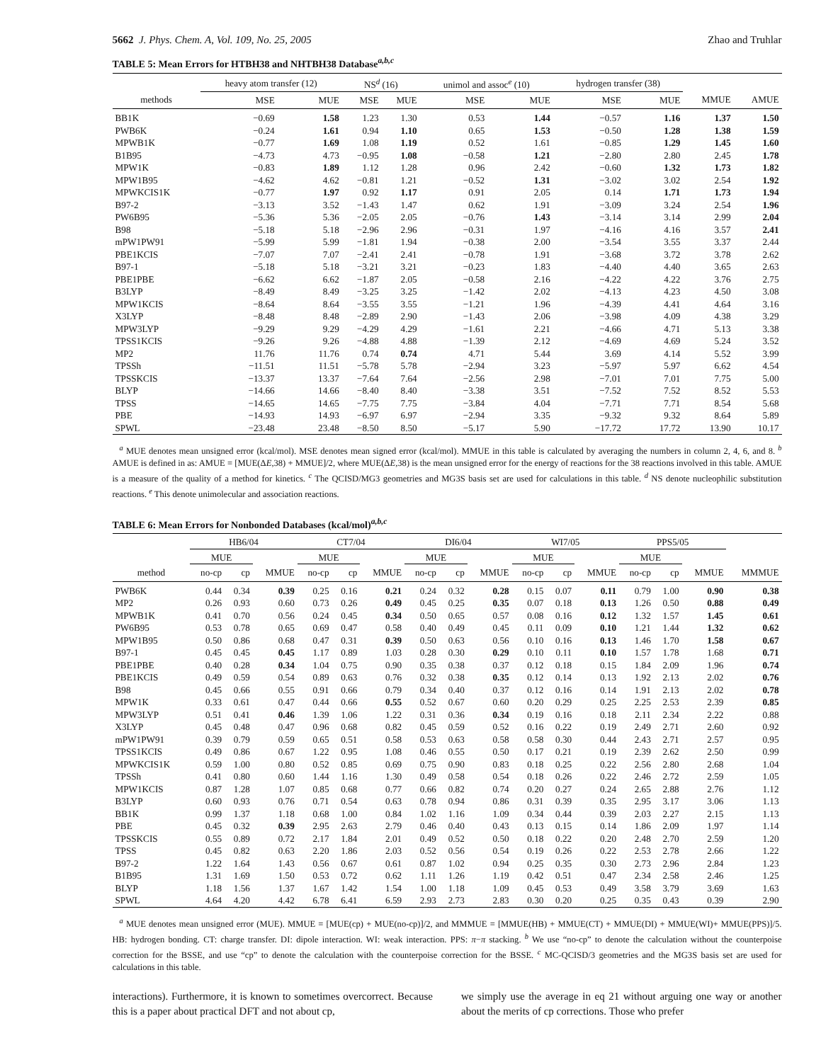5662 J. Phys. Chem. A, Vol. 109, No. 25, 2005 Zhao and Truhlar
TABLE 5: Mean Errors for HTBH38 and NHTBH38 Database<sup>a,b,c</sup>
| | heavy atom transfer (12) | | NS<sup>d</sup> (16) | | unimol and assoc<sup>e</sup> (10) | | hydrogen transfer (38) | | | |
| --- | --- | --- | --- | --- | --- | --- | --- | --- | --- | --- |
| methods | MSE | MUE | MSE | MUE | MSE | MUE | MSE | MUE | MMUE | AMUE |
| BB1K | −0.69 | 1.58 | 1.23 | 1.30 | 0.53 | 1.44 | −0.57 | 1.16 | 1.37 | 1.50 |
| PWB6K | −0.24 | 1.61 | 0.94 | 1.10 | 0.65 | 1.53 | −0.50 | 1.28 | 1.38 | 1.59 |
| MPWB1K | −0.77 | 1.69 | 1.08 | 1.19 | 0.52 | 1.61 | −0.85 | 1.29 | 1.45 | 1.60 |
| B1B95 | −4.73 | 4.73 | −0.95 | 1.08 | −0.58 | 1.21 | −2.80 | 2.80 | 2.45 | 1.78 |
| MPW1K | −0.83 | 1.89 | 1.12 | 1.28 | 0.96 | 2.42 | −0.60 | 1.32 | 1.73 | 1.82 |
| MPW1B95 | −4.62 | 4.62 | −0.81 | 1.21 | −0.52 | 1.31 | −3.02 | 3.02 | 2.54 | 1.92 |
| MPWKCIS1K | −0.77 | 1.97 | 0.92 | 1.17 | 0.91 | 2.05 | 0.14 | 1.71 | 1.73 | 1.94 |
| B97-2 | −3.13 | 3.52 | −1.43 | 1.47 | 0.62 | 1.91 | −3.09 | 3.24 | 2.54 | 1.96 |
| PW6B95 | −5.36 | 5.36 | −2.05 | 2.05 | −0.76 | 1.43 | −3.14 | 3.14 | 2.99 | 2.04 |
| B98 | −5.18 | 5.18 | −2.96 | 2.96 | −0.31 | 1.97 | −4.16 | 4.16 | 3.57 | 2.41 |
| mPW1PW91 | −5.99 | 5.99 | −1.81 | 1.94 | −0.38 | 2.00 | −3.54 | 3.55 | 3.37 | 2.44 |
| PBE1KCIS | −7.07 | 7.07 | −2.41 | 2.41 | −0.78 | 1.91 | −3.68 | 3.72 | 3.78 | 2.62 |
| B97-1 | −5.18 | 5.18 | −3.21 | 3.21 | −0.23 | 1.83 | −4.40 | 4.40 | 3.65 | 2.63 |
| PBE1PBE | −6.62 | 6.62 | −1.87 | 2.05 | −0.58 | 2.16 | −4.22 | 4.22 | 3.76 | 2.75 |
| B3LYP | −8.49 | 8.49 | −3.25 | 3.25 | −1.42 | 2.02 | −4.13 | 4.23 | 4.50 | 3.08 |
| MPW1KCIS | −8.64 | 8.64 | −3.55 | 3.55 | −1.21 | 1.96 | −4.39 | 4.41 | 4.64 | 3.16 |
| X3LYP | −8.48 | 8.48 | −2.89 | 2.90 | −1.43 | 2.06 | −3.98 | 4.09 | 4.38 | 3.29 |
| MPW3LYP | −9.29 | 9.29 | −4.29 | 4.29 | −1.61 | 2.21 | −4.66 | 4.71 | 5.13 | 3.38 |
| TPSS1KCIS | −9.26 | 9.26 | −4.88 | 4.88 | −1.39 | 2.12 | −4.69 | 4.69 | 5.24 | 3.52 |
| MP2 | 11.76 | 11.76 | 0.74 | 0.74 | 4.71 | 5.44 | 3.69 | 4.14 | 5.52 | 3.99 |
| TPSSh | −11.51 | 11.51 | −5.78 | 5.78 | −2.94 | 3.23 | −5.97 | 5.97 | 6.62 | 4.54 |
| TPSSKCIS | −13.37 | 13.37 | −7.64 | 7.64 | −2.56 | 2.98 | −7.01 | 7.01 | 7.75 | 5.00 |
| BLYP | −14.66 | 14.66 | −8.40 | 8.40 | −3.38 | 3.51 | −7.52 | 7.52 | 8.52 | 5.53 |
| TPSS | −14.65 | 14.65 | −7.75 | 7.75 | −3.84 | 4.04 | −7.71 | 7.71 | 8.54 | 5.68 |
| PBE | −14.93 | 14.93 | −6.97 | 6.97 | −2.94 | 3.35 | −9.32 | 9.32 | 8.64 | 5.89 |
| SPWL | −23.48 | 23.48 | −8.50 | 8.50 | −5.17 | 5.90 | −17.72 | 17.72 | 13.90 | 10.17 |
<sup>a</sup> MUE denotes mean unsigned error (kcal/mol). MSE denotes mean signed error (kcal/mol). MMUE in this table is calculated by averaging the numbers in column 2, 4, 6, and 8. <sup>b</sup> AMUE is defined in as: AMUE = [MUE(ΔE,38) + MMUE]/2, where MUE(ΔE,38) is the mean unsigned error for the energy of reactions for the 38 reactions involved in this table. AMUE is a measure of the quality of a method for kinetics. <sup>c</sup> The QCISD/MG3 geometries and MG3S basis set are used for calculations in this table. <sup>d</sup> NS denote nucleophilic substitution reactions. <sup>e</sup> This denote unimolecular and association reactions.
TABLE 6: Mean Errors for Nonbonded Databases (kcal/mol)<sup>a,b,c</sup>
| | HB6/04 | | | CT7/04 | | | DI6/04 | | | WI7/05 | | | PPS5/05 | | | |
| --- | --- | --- | --- | --- | --- | --- | --- | --- | --- | --- | --- | --- | --- | --- | --- | --- |
| | MUE | | | MUE | | | MUE | | | MUE | | | MUE | | | |
| method | no-cp | cp | MMUE | no-cp | cp | MMUE | no-cp | cp | MMUE | no-cp | cp | MMUE | no-cp | cp | MMUE | MMMUE |
| PWB6K | 0.44 | 0.34 | 0.39 | 0.25 | 0.16 | 0.21 | 0.24 | 0.32 | 0.28 | 0.15 | 0.07 | 0.11 | 0.79 | 1.00 | 0.90 | 0.38 |
| MP2 | 0.26 | 0.93 | 0.60 | 0.73 | 0.26 | 0.49 | 0.45 | 0.25 | 0.35 | 0.07 | 0.18 | 0.13 | 1.26 | 0.50 | 0.88 | 0.49 |
| MPWB1K | 0.41 | 0.70 | 0.56 | 0.24 | 0.45 | 0.34 | 0.50 | 0.65 | 0.57 | 0.08 | 0.16 | 0.12 | 1.32 | 1.57 | 1.45 | 0.61 |
| PW6B95 | 0.53 | 0.78 | 0.65 | 0.69 | 0.47 | 0.58 | 0.40 | 0.49 | 0.45 | 0.11 | 0.09 | 0.10 | 1.21 | 1.44 | 1.32 | 0.62 |
| MPW1B95 | 0.50 | 0.86 | 0.68 | 0.47 | 0.31 | 0.39 | 0.50 | 0.63 | 0.56 | 0.10 | 0.16 | 0.13 | 1.46 | 1.70 | 1.58 | 0.67 |
| B97-1 | 0.45 | 0.45 | 0.45 | 1.17 | 0.89 | 1.03 | 0.28 | 0.30 | 0.29 | 0.10 | 0.11 | 0.10 | 1.57 | 1.78 | 1.68 | 0.71 |
| PBE1PBE | 0.40 | 0.28 | 0.34 | 1.04 | 0.75 | 0.90 | 0.35 | 0.38 | 0.37 | 0.12 | 0.18 | 0.15 | 1.84 | 2.09 | 1.96 | 0.74 |
| PBE1KCIS | 0.49 | 0.59 | 0.54 | 0.89 | 0.63 | 0.76 | 0.32 | 0.38 | 0.35 | 0.12 | 0.14 | 0.13 | 1.92 | 2.13 | 2.02 | 0.76 |
| B98 | 0.45 | 0.66 | 0.55 | 0.91 | 0.66 | 0.79 | 0.34 | 0.40 | 0.37 | 0.12 | 0.16 | 0.14 | 1.91 | 2.13 | 2.02 | 0.78 |
| MPW1K | 0.33 | 0.61 | 0.47 | 0.44 | 0.66 | 0.55 | 0.52 | 0.67 | 0.60 | 0.20 | 0.29 | 0.25 | 2.25 | 2.53 | 2.39 | 0.85 |
| MPW3LYP | 0.51 | 0.41 | 0.46 | 1.39 | 1.06 | 1.22 | 0.31 | 0.36 | 0.34 | 0.19 | 0.16 | 0.18 | 2.11 | 2.34 | 2.22 | 0.88 |
| X3LYP | 0.45 | 0.48 | 0.47 | 0.96 | 0.68 | 0.82 | 0.45 | 0.59 | 0.52 | 0.16 | 0.22 | 0.19 | 2.49 | 2.71 | 2.60 | 0.92 |
| mPW1PW91 | 0.39 | 0.79 | 0.59 | 0.65 | 0.51 | 0.58 | 0.53 | 0.63 | 0.58 | 0.58 | 0.30 | 0.44 | 2.43 | 2.71 | 2.57 | 0.95 |
| TPSS1KCIS | 0.49 | 0.86 | 0.67 | 1.22 | 0.95 | 1.08 | 0.46 | 0.55 | 0.50 | 0.17 | 0.21 | 0.19 | 2.39 | 2.62 | 2.50 | 0.99 |
| MPWKCIS1K | 0.59 | 1.00 | 0.80 | 0.52 | 0.85 | 0.69 | 0.75 | 0.90 | 0.83 | 0.18 | 0.25 | 0.22 | 2.56 | 2.80 | 2.68 | 1.04 |
| TPSSh | 0.41 | 0.80 | 0.60 | 1.44 | 1.16 | 1.30 | 0.49 | 0.58 | 0.54 | 0.18 | 0.26 | 0.22 | 2.46 | 2.72 | 2.59 | 1.05 |
| MPW1KCIS | 0.87 | 1.28 | 1.07 | 0.85 | 0.68 | 0.77 | 0.66 | 0.82 | 0.74 | 0.20 | 0.27 | 0.24 | 2.65 | 2.88 | 2.76 | 1.12 |
| B3LYP | 0.60 | 0.93 | 0.76 | 0.71 | 0.54 | 0.63 | 0.78 | 0.94 | 0.86 | 0.31 | 0.39 | 0.35 | 2.95 | 3.17 | 3.06 | 1.13 |
| BB1K | 0.99 | 1.37 | 1.18 | 0.68 | 1.00 | 0.84 | 1.02 | 1.16 | 1.09 | 0.34 | 0.44 | 0.39 | 2.03 | 2.27 | 2.15 | 1.13 |
| PBE | 0.45 | 0.32 | 0.39 | 2.95 | 2.63 | 2.79 | 0.46 | 0.40 | 0.43 | 0.13 | 0.15 | 0.14 | 1.86 | 2.09 | 1.97 | 1.14 |
| TPSSKCIS | 0.55 | 0.89 | 0.72 | 2.17 | 1.84 | 2.01 | 0.49 | 0.52 | 0.50 | 0.18 | 0.22 | 0.20 | 2.48 | 2.70 | 2.59 | 1.20 |
| TPSS | 0.45 | 0.82 | 0.63 | 2.20 | 1.86 | 2.03 | 0.52 | 0.56 | 0.54 | 0.19 | 0.26 | 0.22 | 2.53 | 2.78 | 2.66 | 1.22 |
| B97-2 | 1.22 | 1.64 | 1.43 | 0.56 | 0.67 | 0.61 | 0.87 | 1.02 | 0.94 | 0.25 | 0.35 | 0.30 | 2.73 | 2.96 | 2.84 | 1.23 |
| B1B95 | 1.31 | 1.69 | 1.50 | 0.53 | 0.72 | 0.62 | 1.11 | 1.26 | 1.19 | 0.42 | 0.51 | 0.47 | 2.34 | 2.58 | 2.46 | 1.25 |
| BLYP | 1.18 | 1.56 | 1.37 | 1.67 | 1.42 | 1.54 | 1.00 | 1.18 | 1.09 | 0.45 | 0.53 | 0.49 | 3.58 | 3.79 | 3.69 | 1.63 |
| SPWL | 4.64 | 4.20 | 4.42 | 6.78 | 6.41 | 6.59 | 2.93 | 2.73 | 2.83 | 0.30 | 0.20 | 0.25 | 0.35 | 0.43 | 0.39 | 2.90 |
<sup>a</sup> MUE denotes mean unsigned error (MUE). MMUE = [MUE(cp) + MUE(no-cp)]/2, and MMMUE = [MMUE(HB) + MMUE(CT) + MMUE(DI) + MMUE(WI)+ MMUE(PPS)]/5. HB: hydrogen bonding. CT: charge transfer. DI: dipole interaction. WI: weak interaction. PPS: π−π stacking. <sup>b</sup> We use “no-cp” to denote the calculation without the counterpoise correction for the BSSE, and use “cp” to denote the calculation with the counterpoise correction for the BSSE. <sup>c</sup> MC-QCISD/3 geometries and the MG3S basis set are used for calculations in this table.
interactions). Furthermore, it is known to sometimes overcorrect. Because this is a paper about practical DFT and not about cp,
we simply use the average in eq 21 without arguing one way or another about the merits of cp corrections. Those who prefer